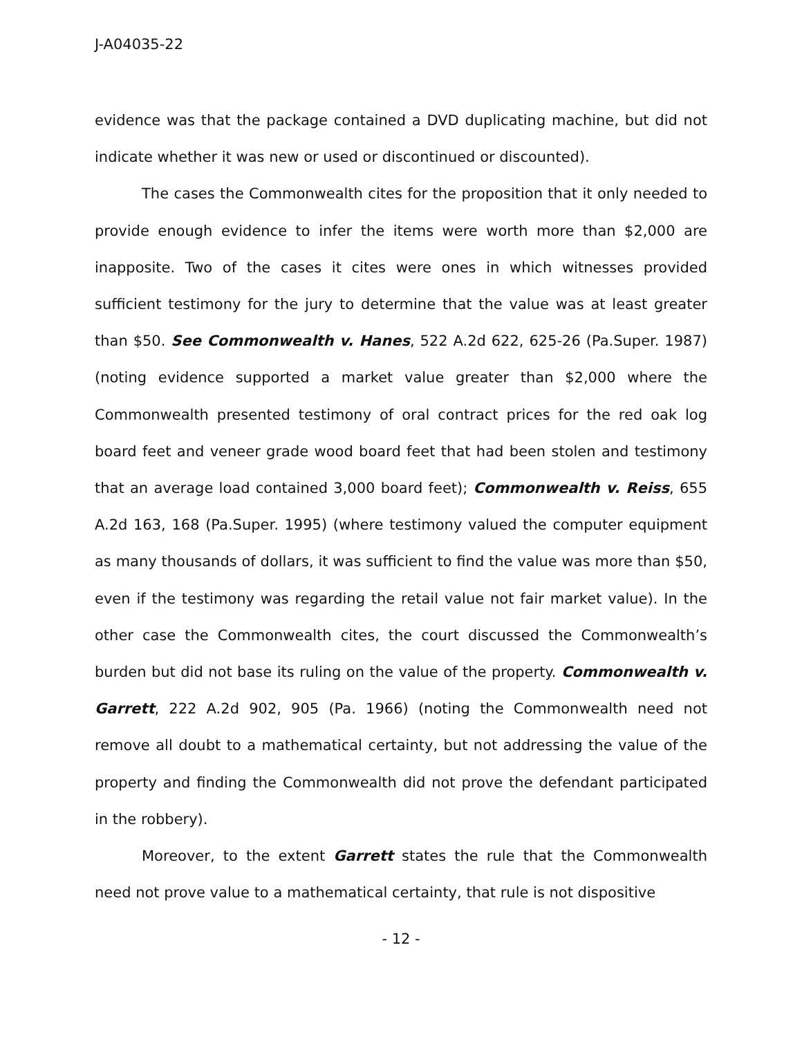J-A04035-22
evidence was that the package contained a DVD duplicating machine, but did not indicate whether it was new or used or discontinued or discounted).
The cases the Commonwealth cites for the proposition that it only needed to provide enough evidence to infer the items were worth more than $2,000 are inapposite. Two of the cases it cites were ones in which witnesses provided sufficient testimony for the jury to determine that the value was at least greater than $50. See Commonwealth v. Hanes, 522 A.2d 622, 625-26 (Pa.Super. 1987) (noting evidence supported a market value greater than $2,000 where the Commonwealth presented testimony of oral contract prices for the red oak log board feet and veneer grade wood board feet that had been stolen and testimony that an average load contained 3,000 board feet); Commonwealth v. Reiss, 655 A.2d 163, 168 (Pa.Super. 1995) (where testimony valued the computer equipment as many thousands of dollars, it was sufficient to find the value was more than $50, even if the testimony was regarding the retail value not fair market value). In the other case the Commonwealth cites, the court discussed the Commonwealth’s burden but did not base its ruling on the value of the property. Commonwealth v. Garrett, 222 A.2d 902, 905 (Pa. 1966) (noting the Commonwealth need not remove all doubt to a mathematical certainty, but not addressing the value of the property and finding the Commonwealth did not prove the defendant participated in the robbery).
Moreover, to the extent Garrett states the rule that the Commonwealth need not prove value to a mathematical certainty, that rule is not dispositive
- 12 -